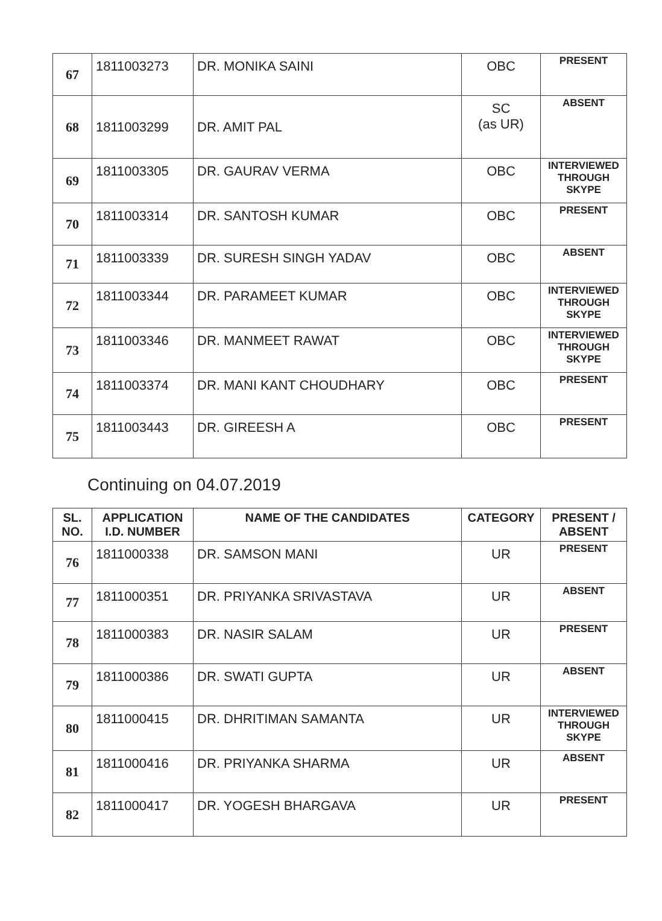| 67 | 1811003273 | DR. MONIKA SAINI | OBC | PRESENT |
| 68 | 1811003299 | DR. AMIT PAL | SC (as UR) | ABSENT |
| 69 | 1811003305 | DR. GAURAV VERMA | OBC | INTERVIEWED THROUGH SKYPE |
| 70 | 1811003314 | DR. SANTOSH KUMAR | OBC | PRESENT |
| 71 | 1811003339 | DR. SURESH SINGH YADAV | OBC | ABSENT |
| 72 | 1811003344 | DR. PARAMEET KUMAR | OBC | INTERVIEWED THROUGH SKYPE |
| 73 | 1811003346 | DR. MANMEET RAWAT | OBC | INTERVIEWED THROUGH SKYPE |
| 74 | 1811003374 | DR. MANI KANT CHOUDHARY | OBC | PRESENT |
| 75 | 1811003443 | DR. GIREESH A | OBC | PRESENT |
Continuing on 04.07.2019
| SL. NO. | APPLICATION I.D. NUMBER | NAME OF THE CANDIDATES | CATEGORY | PRESENT / ABSENT |
| --- | --- | --- | --- | --- |
| 76 | 1811000338 | DR. SAMSON MANI | UR | PRESENT |
| 77 | 1811000351 | DR. PRIYANKA SRIVASTAVA | UR | ABSENT |
| 78 | 1811000383 | DR. NASIR SALAM | UR | PRESENT |
| 79 | 1811000386 | DR. SWATI GUPTA | UR | ABSENT |
| 80 | 1811000415 | DR. DHRITIMAN SAMANTA | UR | INTERVIEWED THROUGH SKYPE |
| 81 | 1811000416 | DR. PRIYANKA SHARMA | UR | ABSENT |
| 82 | 1811000417 | DR. YOGESH BHARGAVA | UR | PRESENT |